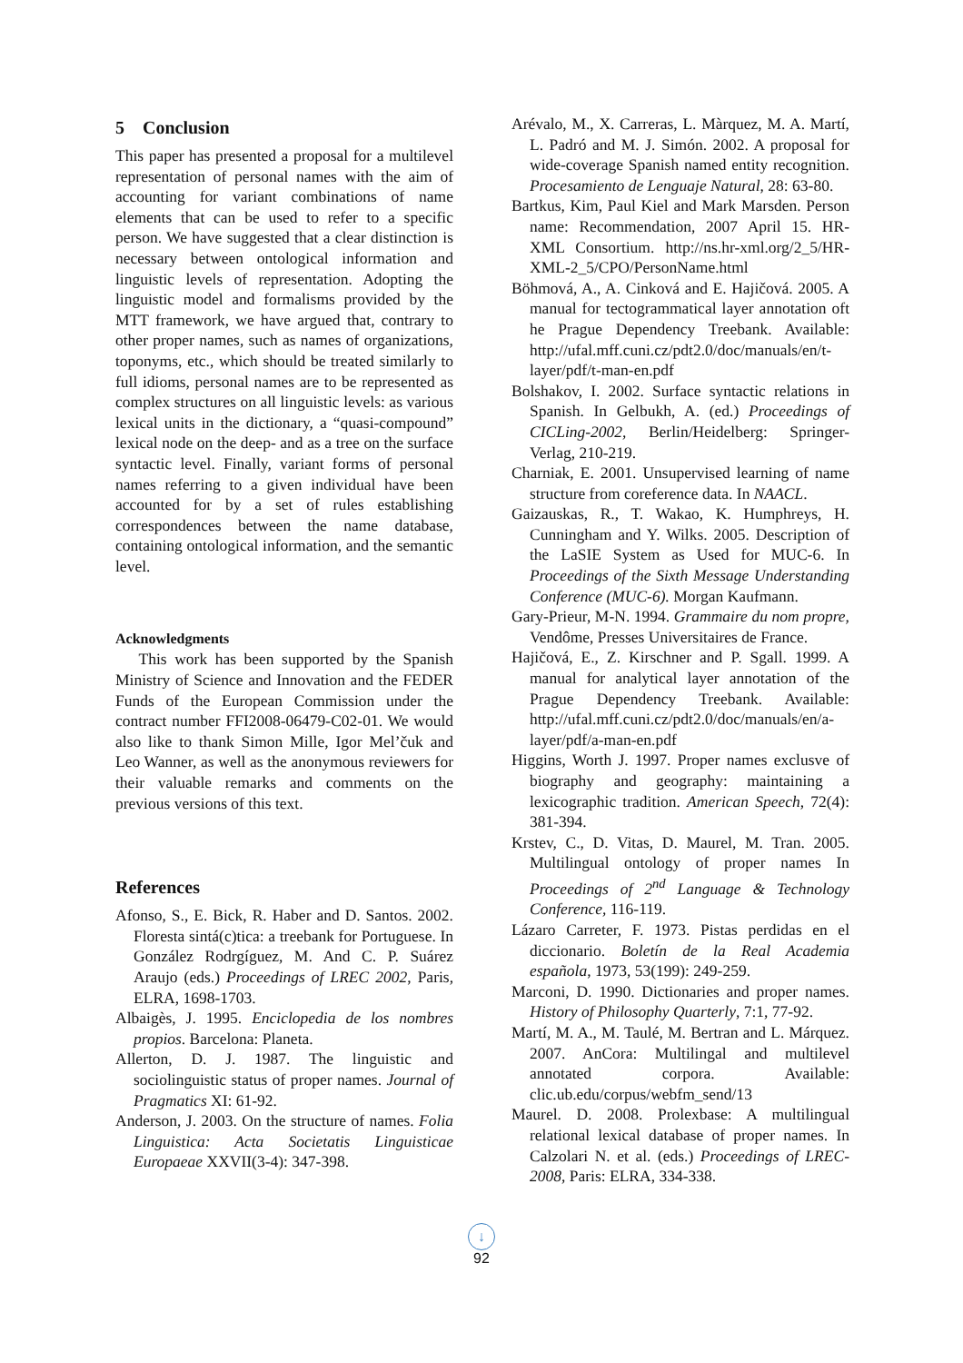5 Conclusion
This paper has presented a proposal for a multilevel representation of personal names with the aim of accounting for variant combinations of name elements that can be used to refer to a specific person. We have suggested that a clear distinction is necessary between ontological information and linguistic levels of representation. Adopting the linguistic model and formalisms provided by the MTT framework, we have argued that, contrary to other proper names, such as names of organizations, toponyms, etc., which should be treated similarly to full idioms, personal names are to be represented as complex structures on all linguistic levels: as various lexical units in the dictionary, a “quasi-compound” lexical node on the deep- and as a tree on the surface syntactic level. Finally, variant forms of personal names referring to a given individual have been accounted for by a set of rules establishing correspondences between the name database, containing ontological information, and the semantic level.
Acknowledgments
This work has been supported by the Spanish Ministry of Science and Innovation and the FEDER Funds of the European Commission under the contract number FFI2008-06479-C02-01. We would also like to thank Simon Mille, Igor Mel’čuk and Leo Wanner, as well as the anonymous reviewers for their valuable remarks and comments on the previous versions of this text.
References
Afonso, S., E. Bick, R. Haber and D. Santos. 2002. Floresta sintá(c)tica: a treebank for Portuguese. In González Rodrgíguez, M. And C. P. Suárez Araujo (eds.) Proceedings of LREC 2002, Paris, ELRA, 1698-1703.
Albaigès, J. 1995. Enciclopedia de los nombres propios. Barcelona: Planeta.
Allerton, D. J. 1987. The linguistic and sociolinguistic status of proper names. Journal of Pragmatics XI: 61-92.
Anderson, J. 2003. On the structure of names. Folia Linguistica: Acta Societatis Linguisticae Europaeae XXVII(3-4): 347-398.
Arévalo, M., X. Carreras, L. Màrquez, M. A. Martí, L. Padró and M. J. Simón. 2002. A proposal for wide-coverage Spanish named entity recognition. Procesamiento de Lenguaje Natural, 28: 63-80.
Bartkus, Kim, Paul Kiel and Mark Marsden. Person name: Recommendation, 2007 April 15. HR-XML Consortium. http://ns.hr-xml.org/2_5/HR-XML-2_5/CPO/PersonName.html
Böhmová, A., A. Cinková and E. Hajičová. 2005. A manual for tectogrammatical layer annotation oft he Prague Dependency Treebank. Available: http://ufal.mff.cuni.cz/pdt2.0/doc/manuals/en/t-layer/pdf/t-man-en.pdf
Bolshakov, I. 2002. Surface syntactic relations in Spanish. In Gelbukh, A. (ed.) Proceedings of CICLing-2002, Berlin/Heidelberg: Springer-Verlag, 210-219.
Charniak, E. 2001. Unsupervised learning of name structure from coreference data. In NAACL.
Gaizauskas, R., T. Wakao, K. Humphreys, H. Cunningham and Y. Wilks. 2005. Description of the LaSIE System as Used for MUC-6. In Proceedings of the Sixth Message Understanding Conference (MUC-6). Morgan Kaufmann.
Gary-Prieur, M-N. 1994. Grammaire du nom propre, Vendôme, Presses Universitaires de France.
Hajičová, E., Z. Kirschner and P. Sgall. 1999. A manual for analytical layer annotation of the Prague Dependency Treebank. Available: http://ufal.mff.cuni.cz/pdt2.0/doc/manuals/en/a-layer/pdf/a-man-en.pdf
Higgins, Worth J. 1997. Proper names exclusve of biography and geography: maintaining a lexicographic tradition. American Speech, 72(4): 381-394.
Krstev, C., D. Vitas, D. Maurel, M. Tran. 2005. Multilingual ontology of proper names In Proceedings of 2<sup>nd</sup> Language & Technology Conference, 116-119.
Lázaro Carreter, F. 1973. Pistas perdidas en el diccionario. Boletín de la Real Academia española, 1973, 53(199): 249-259.
Marconi, D. 1990. Dictionaries and proper names. History of Philosophy Quarterly, 7:1, 77-92.
Martí, M. A., M. Taulé, M. Bertran and L. Márquez. 2007. AnCora: Multilingal and multilevel annotated corpora. Available: clic.ub.edu/corpus/webfm_send/13
Maurel. D. 2008. Prolexbase: A multilingual relational lexical database of proper names. In Calzolari N. et al. (eds.) Proceedings of LREC-2008, Paris: ELRA, 334-338.
↓
92